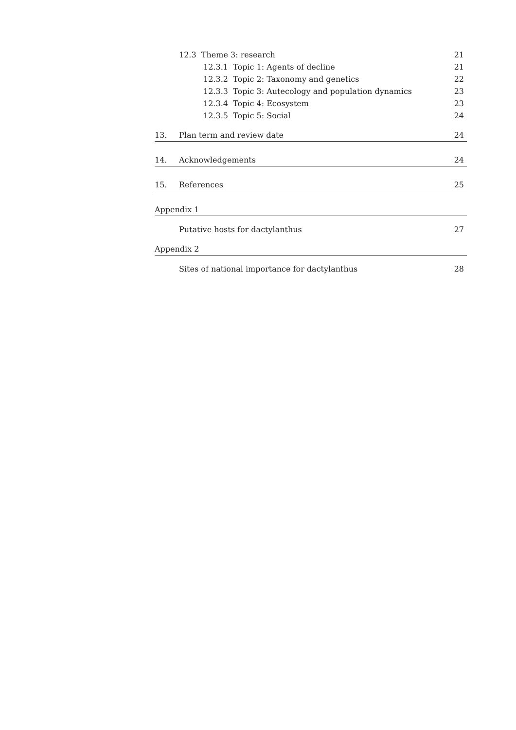12.3 Theme 3: research 21
12.3.1 Topic 1: Agents of decline 21
12.3.2 Topic 2: Taxonomy and genetics 22
12.3.3 Topic 3: Autecology and population dynamics 23
12.3.4 Topic 4: Ecosystem 23
12.3.5 Topic 5: Social 24
13. Plan term and review date 24
14. Acknowledgements 24
15. References 25
Appendix 1
Putative hosts for dactylanthus 27
Appendix 2
Sites of national importance for dactylanthus 28